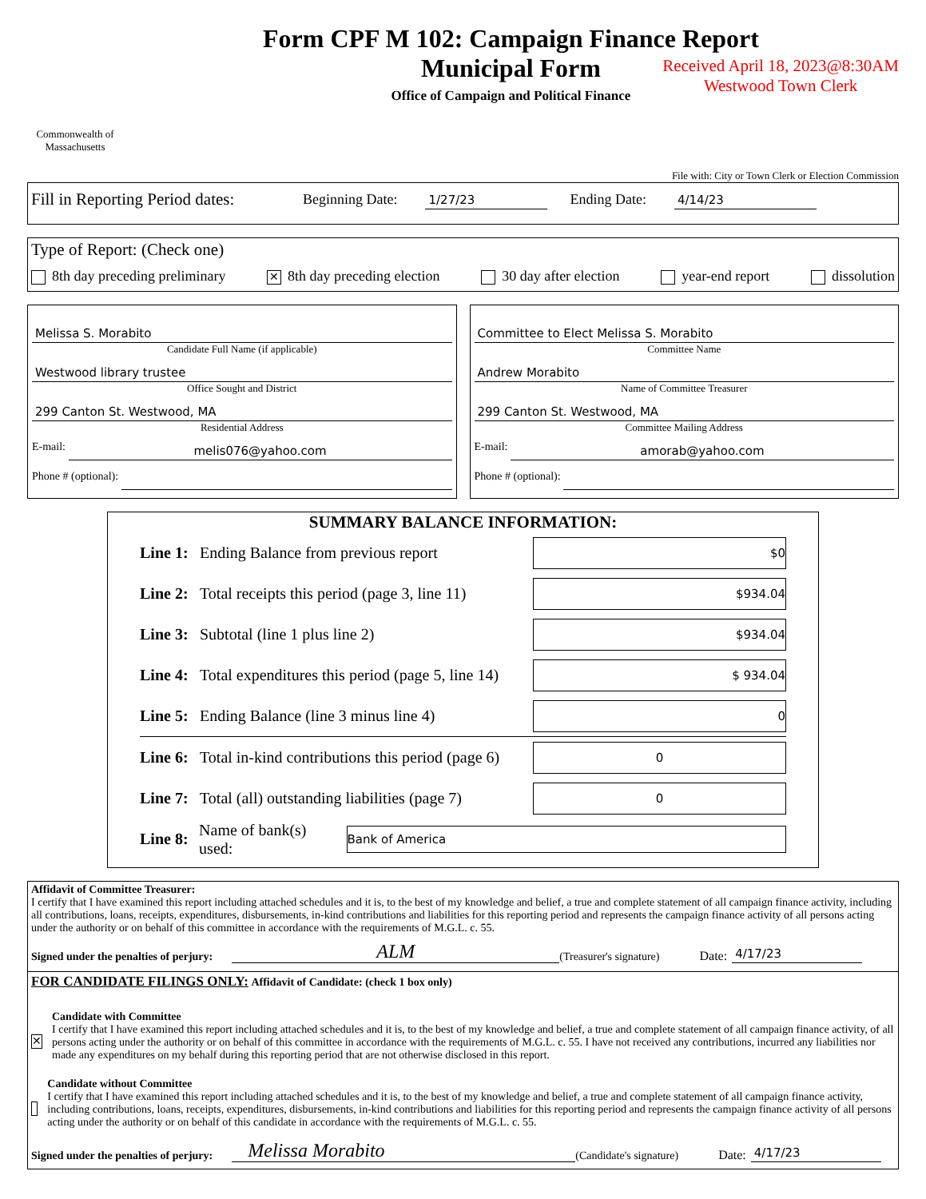Commonwealth of Massachusetts
Form CPF M 102: Campaign Finance Report
Municipal Form
Office of Campaign and Political Finance
Received April 18, 2023@8:30AM
Westwood Town Clerk
File with: City or Town Clerk or Election Commission
Fill in Reporting Period dates: Beginning Date: 1/27/23 Ending Date: 4/14/23
Type of Report: (Check one)
8th day preceding preliminary ✕ 8th day preceding election 30 day after election year-end report dissolution
Melissa S. Morabito
Candidate Full Name (if applicable)
Westwood library trustee
Office Sought and District
299 Canton St. Westwood, MA
Residential Address
E-mail:
melis076@yahoo.com
Phone # (optional):
Committee to Elect Melissa S. Morabito
Committee Name
Andrew Morabito
Name of Committee Treasurer
299 Canton St. Westwood, MA
Committee Mailing Address
E-mail:
amorab@yahoo.com
Phone # (optional):
SUMMARY BALANCE INFORMATION:
Line 1: Ending Balance from previous report
$0
Line 2: Total receipts this period (page 3, line 11)
$934.04
Line 3: Subtotal (line 1 plus line 2)
$934.04
Line 4: Total expenditures this period (page 5, line 14)
$ 934.04
Line 5: Ending Balance (line 3 minus line 4)
0
Line 6: Total in-kind contributions this period (page 6)
0
Line 7: Total (all) outstanding liabilities (page 7)
0
Line 8: Name of bank(s) used:
Bank of America
Affidavit of Committee Treasurer:
I certify that I have examined this report including attached schedules and it is, to the best of my knowledge and belief, a true and complete statement of all campaign finance activity, including all contributions, loans, receipts, expenditures, disbursements, in-kind contributions and liabilities for this reporting period and represents the campaign finance activity of all persons acting under the authority or on behalf of this committee in accordance with the requirements of M.G.L. c. 55.
Signed under the penalties of perjury: ALM (Treasurer's signature) Date: 4/17/23
FOR CANDIDATE FILINGS ONLY: Affidavit of Candidate: (check 1 box only)
✕
Candidate with Committee
I certify that I have examined this report including attached schedules and it is, to the best of my knowledge and belief, a true and complete statement of all campaign finance activity, of all persons acting under the authority or on behalf of this committee in accordance with the requirements of M.G.L. c. 55. I have not received any contributions, incurred any liabilities nor made any expenditures on my behalf during this reporting period that are not otherwise disclosed in this report.
Candidate without Committee
I certify that I have examined this report including attached schedules and it is, to the best of my knowledge and belief, a true and complete statement of all campaign finance activity, including contributions, loans, receipts, expenditures, disbursements, in-kind contributions and liabilities for this reporting period and represents the campaign finance activity of all persons acting under the authority or on behalf of this candidate in accordance with the requirements of M.G.L. c. 55.
Signed under the penalties of perjury: Melissa Morabito (Candidate's signature) Date: 4/17/23